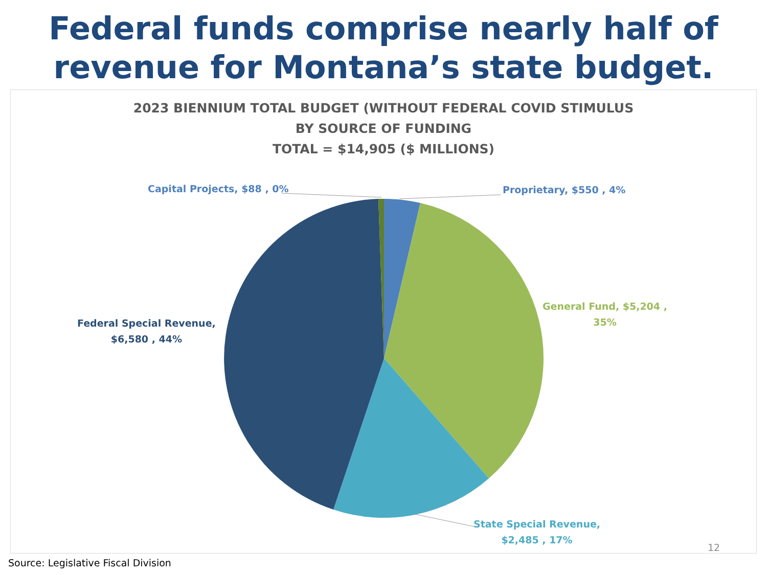Federal funds comprise nearly half of
revenue for Montana’s state budget.
2023 BIENNIUM TOTAL BUDGET (WITHOUT FEDERAL COVID STIMULUS
BY SOURCE OF FUNDING
TOTAL = $14,905 ($ MILLIONS)
Capital Projects, $88 , 0% Proprietary, $550 , 4%
General Fund, $5,204 ,
35%
Federal Special Revenue,
$6,580 , 44%
State Special Revenue,
$2,485 , 17%
12
Source: Legislative Fiscal Division